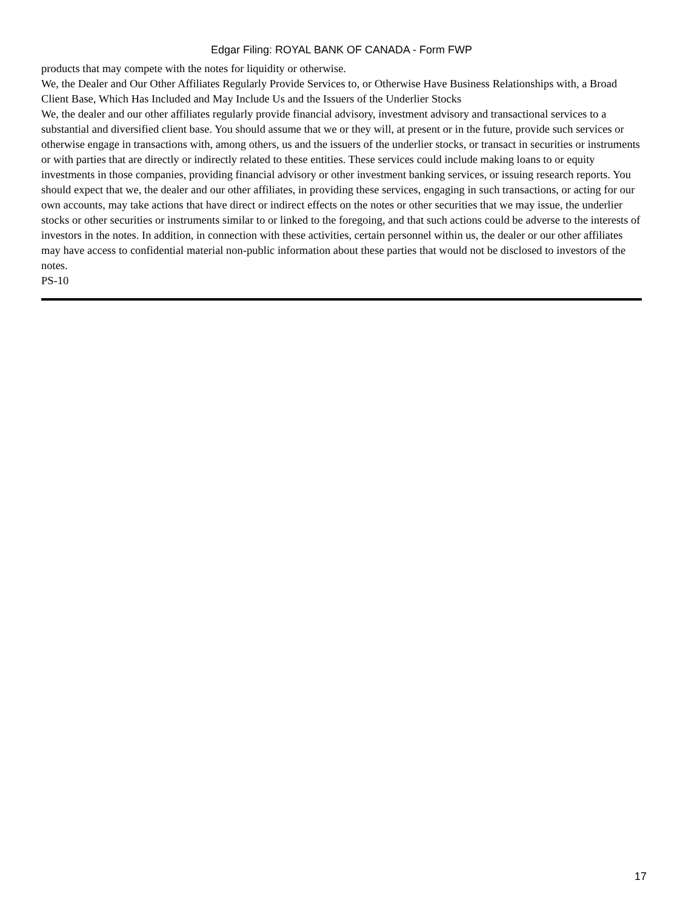Edgar Filing: ROYAL BANK OF CANADA - Form FWP
products that may compete with the notes for liquidity or otherwise.
We, the Dealer and Our Other Affiliates Regularly Provide Services to, or Otherwise Have Business Relationships with, a Broad Client Base, Which Has Included and May Include Us and the Issuers of the Underlier Stocks
We, the dealer and our other affiliates regularly provide financial advisory, investment advisory and transactional services to a substantial and diversified client base. You should assume that we or they will, at present or in the future, provide such services or otherwise engage in transactions with, among others, us and the issuers of the underlier stocks, or transact in securities or instruments or with parties that are directly or indirectly related to these entities. These services could include making loans to or equity investments in those companies, providing financial advisory or other investment banking services, or issuing research reports. You should expect that we, the dealer and our other affiliates, in providing these services, engaging in such transactions, or acting for our own accounts, may take actions that have direct or indirect effects on the notes or other securities that we may issue, the underlier stocks or other securities or instruments similar to or linked to the foregoing, and that such actions could be adverse to the interests of investors in the notes. In addition, in connection with these activities, certain personnel within us, the dealer or our other affiliates may have access to confidential material non-public information about these parties that would not be disclosed to investors of the notes.
PS-10
17